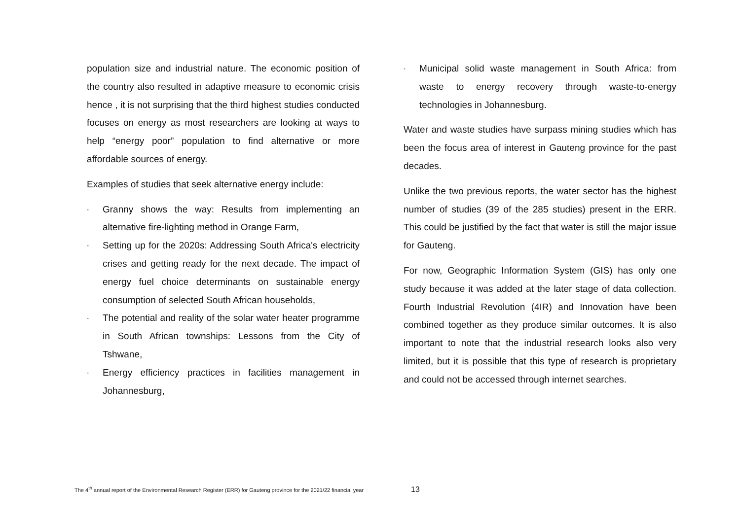population size and industrial nature. The economic position of the country also resulted in adaptive measure to economic crisis hence , it is not surprising that the third highest studies conducted focuses on energy as most researchers are looking at ways to help “energy poor” population to find alternative or more affordable sources of energy.
Examples of studies that seek alternative energy include:
- Granny shows the way: Results from implementing an alternative fire-lighting method in Orange Farm,
- Setting up for the 2020s: Addressing South Africa's electricity crises and getting ready for the next decade. The impact of energy fuel choice determinants on sustainable energy consumption of selected South African households,
- The potential and reality of the solar water heater programme in South African townships: Lessons from the City of Tshwane,
- Energy efficiency practices in facilities management in Johannesburg,
- Municipal solid waste management in South Africa: from waste to energy recovery through waste-to-energy technologies in Johannesburg.
Water and waste studies have surpass mining studies which has been the focus area of interest in Gauteng province for the past decades.
Unlike the two previous reports, the water sector has the highest number of studies (39 of the 285 studies) present in the ERR. This could be justified by the fact that water is still the major issue for Gauteng.
For now, Geographic Information System (GIS) has only one study because it was added at the later stage of data collection. Fourth Industrial Revolution (4IR) and Innovation have been combined together as they produce similar outcomes. It is also important to note that the industrial research looks also very limited, but it is possible that this type of research is proprietary and could not be accessed through internet searches.
The 4<sup>th</sup> annual report of the Environmental Research Register (ERR) for Gauteng province for the 2021/22 financial year 13